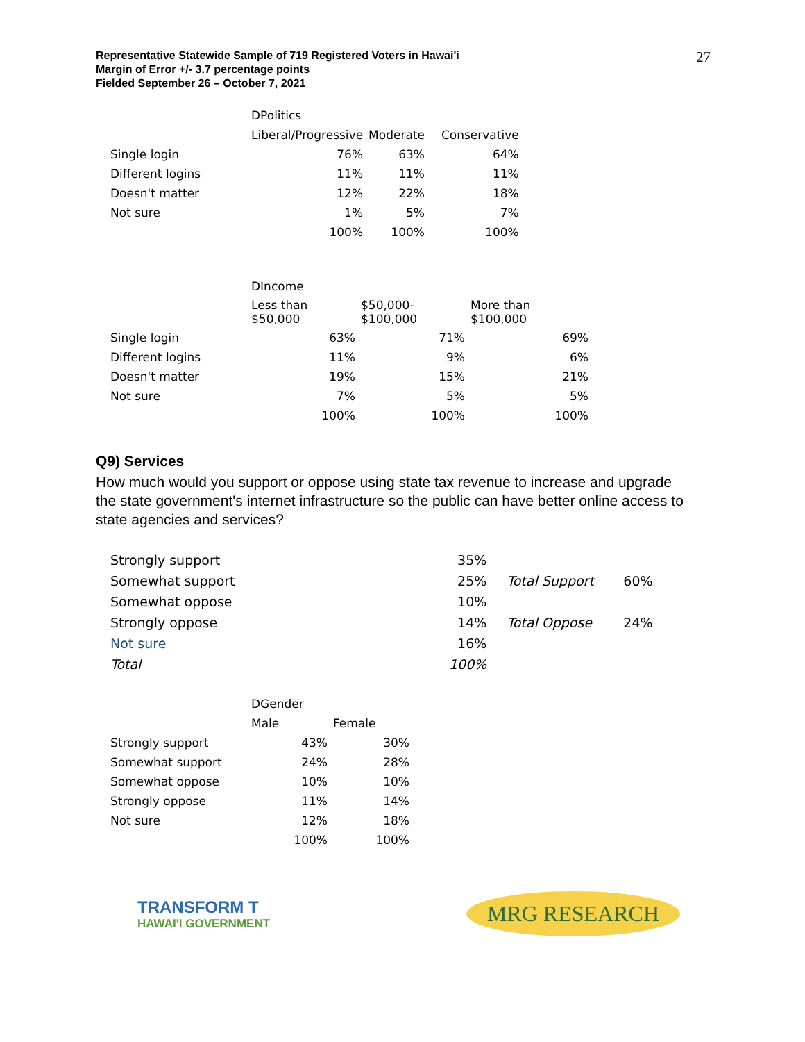27
Representative Statewide Sample of 719 Registered Voters in Hawai'i
Margin of Error +/- 3.7 percentage points
Fielded September 26 – October 7, 2021
| | DPolitics | | |
| | Liberal/Progressive | Moderate | Conservative |
| Single login | 76% | 63% | 64% |
| Different logins | 11% | 11% | 11% |
| Doesn't matter | 12% | 22% | 18% |
| Not sure | 1% | 5% | 7% |
| | 100% | 100% | 100% |
| | DIncome | | |
| | Less than $50,000 | $50,000- $100,000 | More than $100,000 |
| Single login | 63% | 71% | 69% |
| Different logins | 11% | 9% | 6% |
| Doesn't matter | 19% | 15% | 21% |
| Not sure | 7% | 5% | 5% |
| | 100% | 100% | 100% |
Q9) Services
How much would you support or oppose using state tax revenue to increase and upgrade the state government's internet infrastructure so the public can have better online access to state agencies and services?
| Strongly support | 35% | | |
| Somewhat support | 25% | Total Support | 60% |
| Somewhat oppose | 10% | | |
| Strongly oppose | 14% | Total Oppose | 24% |
| Not sure | 16% | | |
| Total | 100% | | |
| | DGender | |
| | Male | Female |
| Strongly support | 43% | 30% |
| Somewhat support | 24% | 28% |
| Somewhat oppose | 10% | 10% |
| Strongly oppose | 11% | 14% |
| Not sure | 12% | 18% |
| | 100% | 100% |
TRANSFORM T
HAWAI'I GOVERNMENT
MRG RESEARCH